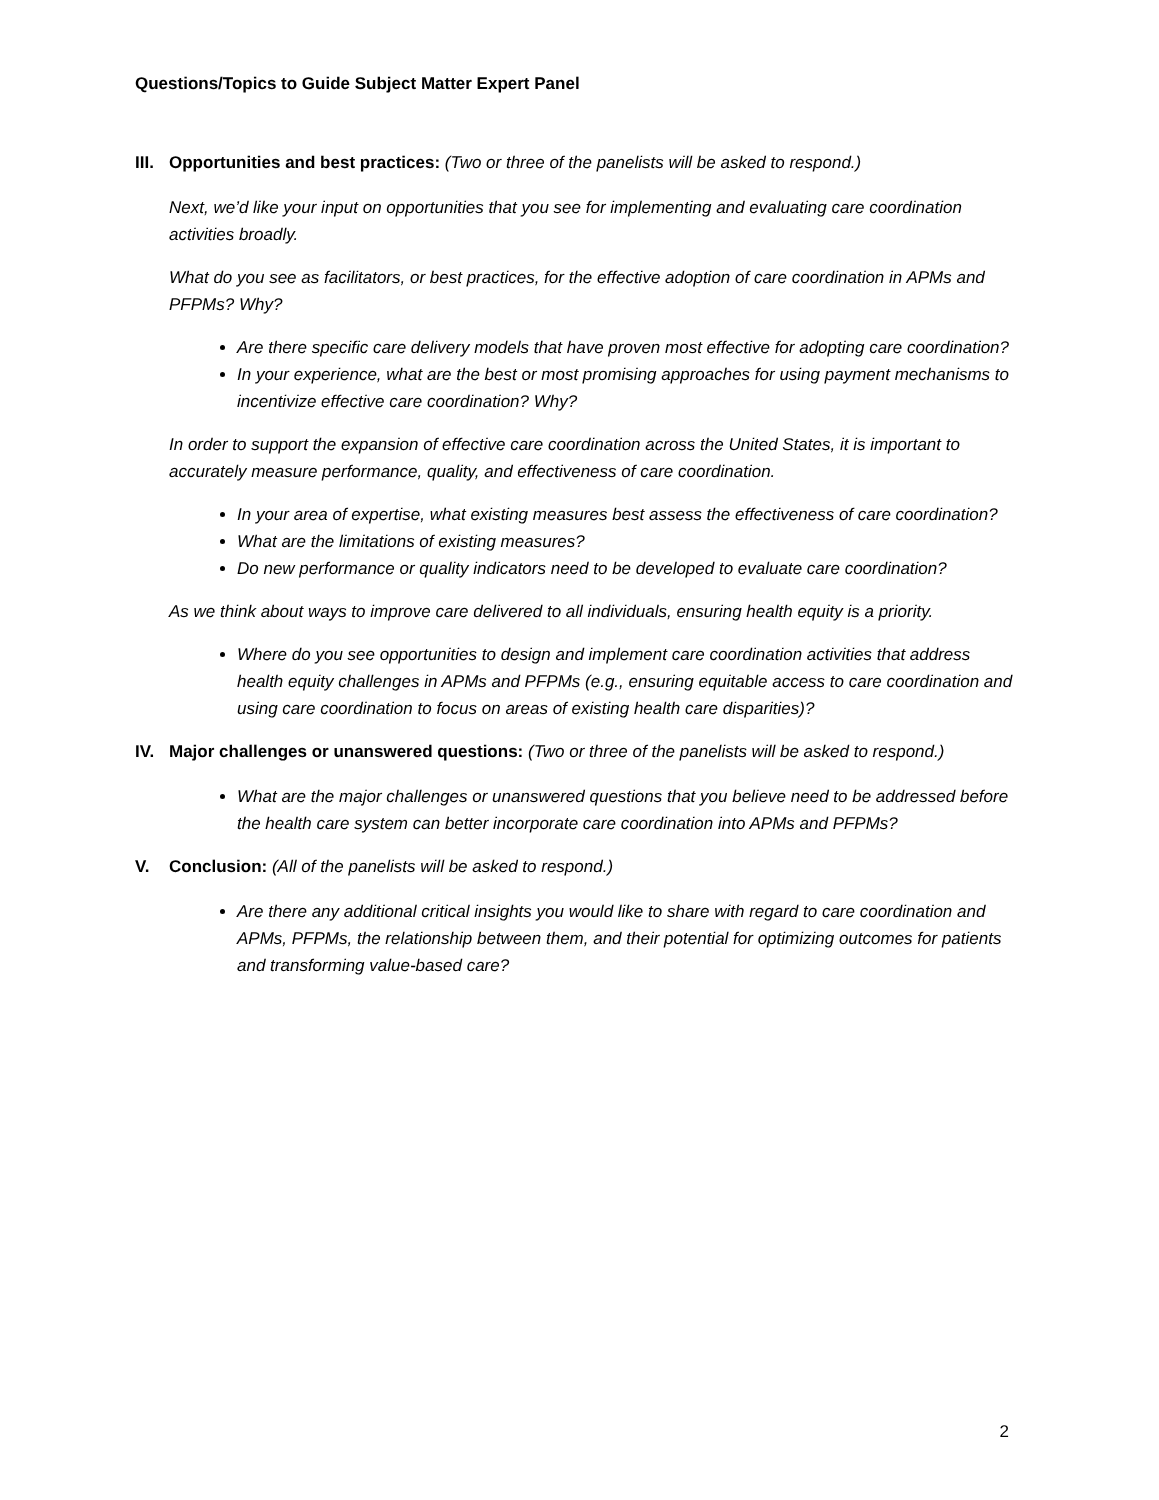Questions/Topics to Guide Subject Matter Expert Panel
III. Opportunities and best practices: (Two or three of the panelists will be asked to respond.)
Next, we’d like your input on opportunities that you see for implementing and evaluating care coordination activities broadly.
What do you see as facilitators, or best practices, for the effective adoption of care coordination in APMs and PFPMs? Why?
Are there specific care delivery models that have proven most effective for adopting care coordination?
In your experience, what are the best or most promising approaches for using payment mechanisms to incentivize effective care coordination? Why?
In order to support the expansion of effective care coordination across the United States, it is important to accurately measure performance, quality, and effectiveness of care coordination.
In your area of expertise, what existing measures best assess the effectiveness of care coordination?
What are the limitations of existing measures?
Do new performance or quality indicators need to be developed to evaluate care coordination?
As we think about ways to improve care delivered to all individuals, ensuring health equity is a priority.
Where do you see opportunities to design and implement care coordination activities that address health equity challenges in APMs and PFPMs (e.g., ensuring equitable access to care coordination and using care coordination to focus on areas of existing health care disparities)?
IV. Major challenges or unanswered questions: (Two or three of the panelists will be asked to respond.)
What are the major challenges or unanswered questions that you believe need to be addressed before the health care system can better incorporate care coordination into APMs and PFPMs?
V. Conclusion: (All of the panelists will be asked to respond.)
Are there any additional critical insights you would like to share with regard to care coordination and APMs, PFPMs, the relationship between them, and their potential for optimizing outcomes for patients and transforming value-based care?
2